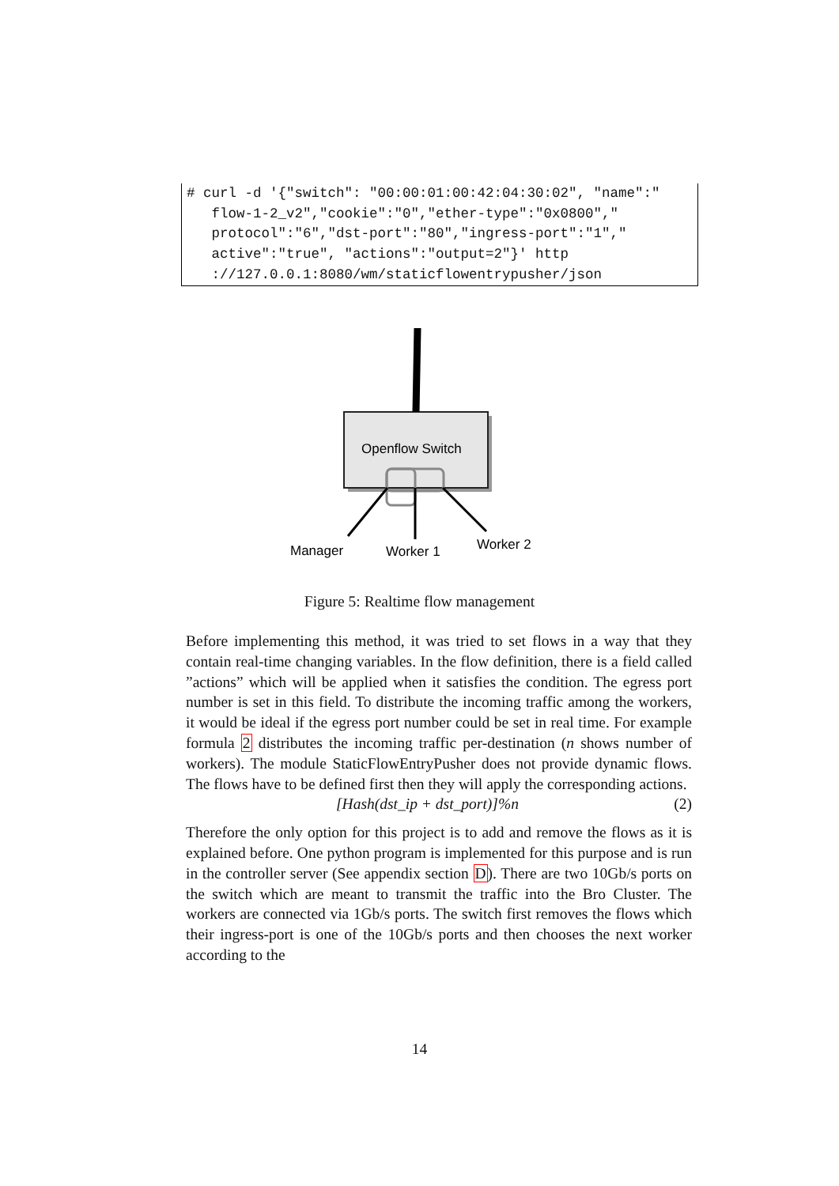# curl -d '{"switch": "00:00:01:00:42:04:30:02", "name":" flow-1-2_v2","cookie":"0","ether-type":"0x0800"," protocol":"6","dst-port":"80","ingress-port":"1"," active":"true", "actions":"output=2"}' http ://127.0.0.1:8080/wm/staticflowentrypusher/json
Openflow Switch
Manager
Worker 1
Worker 2
Figure 5: Realtime flow management
Before implementing this method, it was tried to set flows in a way that they contain real-time changing variables. In the flow definition, there is a field called ”actions” which will be applied when it satisfies the condition. The egress port number is set in this field. To distribute the incoming traffic among the workers, it would be ideal if the egress port number could be set in real time. For example formula 2 distributes the incoming traffic per-destination (n shows number of workers). The module StaticFlowEntryPusher does not provide dynamic flows. The flows have to be defined first then they will apply the corresponding actions.
[Hash(dst_ip + dst_port)]%n (2)
Therefore the only option for this project is to add and remove the flows as it is explained before. One python program is implemented for this purpose and is run in the controller server (See appendix section D). There are two 10Gb/s ports on the switch which are meant to transmit the traffic into the Bro Cluster. The workers are connected via 1Gb/s ports. The switch first removes the flows which their ingress-port is one of the 10Gb/s ports and then chooses the next worker according to the
14